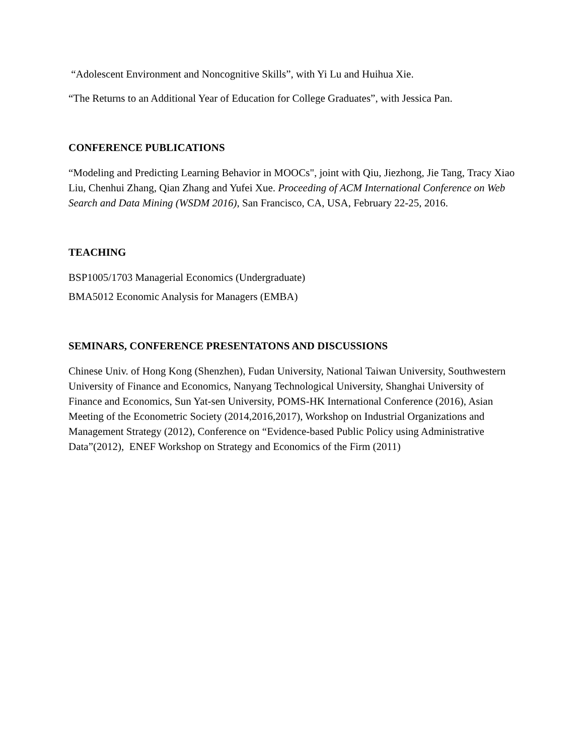“Adolescent Environment and Noncognitive Skills”, with Yi Lu and Huihua Xie.
“The Returns to an Additional Year of Education for College Graduates”, with Jessica Pan.
CONFERENCE PUBLICATIONS
“Modeling and Predicting Learning Behavior in MOOCs", joint with Qiu, Jiezhong, Jie Tang, Tracy Xiao Liu, Chenhui Zhang, Qian Zhang and Yufei Xue. Proceeding of ACM International Conference on Web Search and Data Mining (WSDM 2016), San Francisco, CA, USA, February 22-25, 2016.
TEACHING
BSP1005/1703 Managerial Economics (Undergraduate)
BMA5012 Economic Analysis for Managers (EMBA)
SEMINARS, CONFERENCE PRESENTATONS AND DISCUSSIONS
Chinese Univ. of Hong Kong (Shenzhen), Fudan University, National Taiwan University, Southwestern University of Finance and Economics, Nanyang Technological University, Shanghai University of Finance and Economics, Sun Yat-sen University, POMS-HK International Conference (2016), Asian Meeting of the Econometric Society (2014,2016,2017), Workshop on Industrial Organizations and Management Strategy (2012), Conference on “Evidence-based Public Policy using Administrative Data”(2012), ENEF Workshop on Strategy and Economics of the Firm (2011)